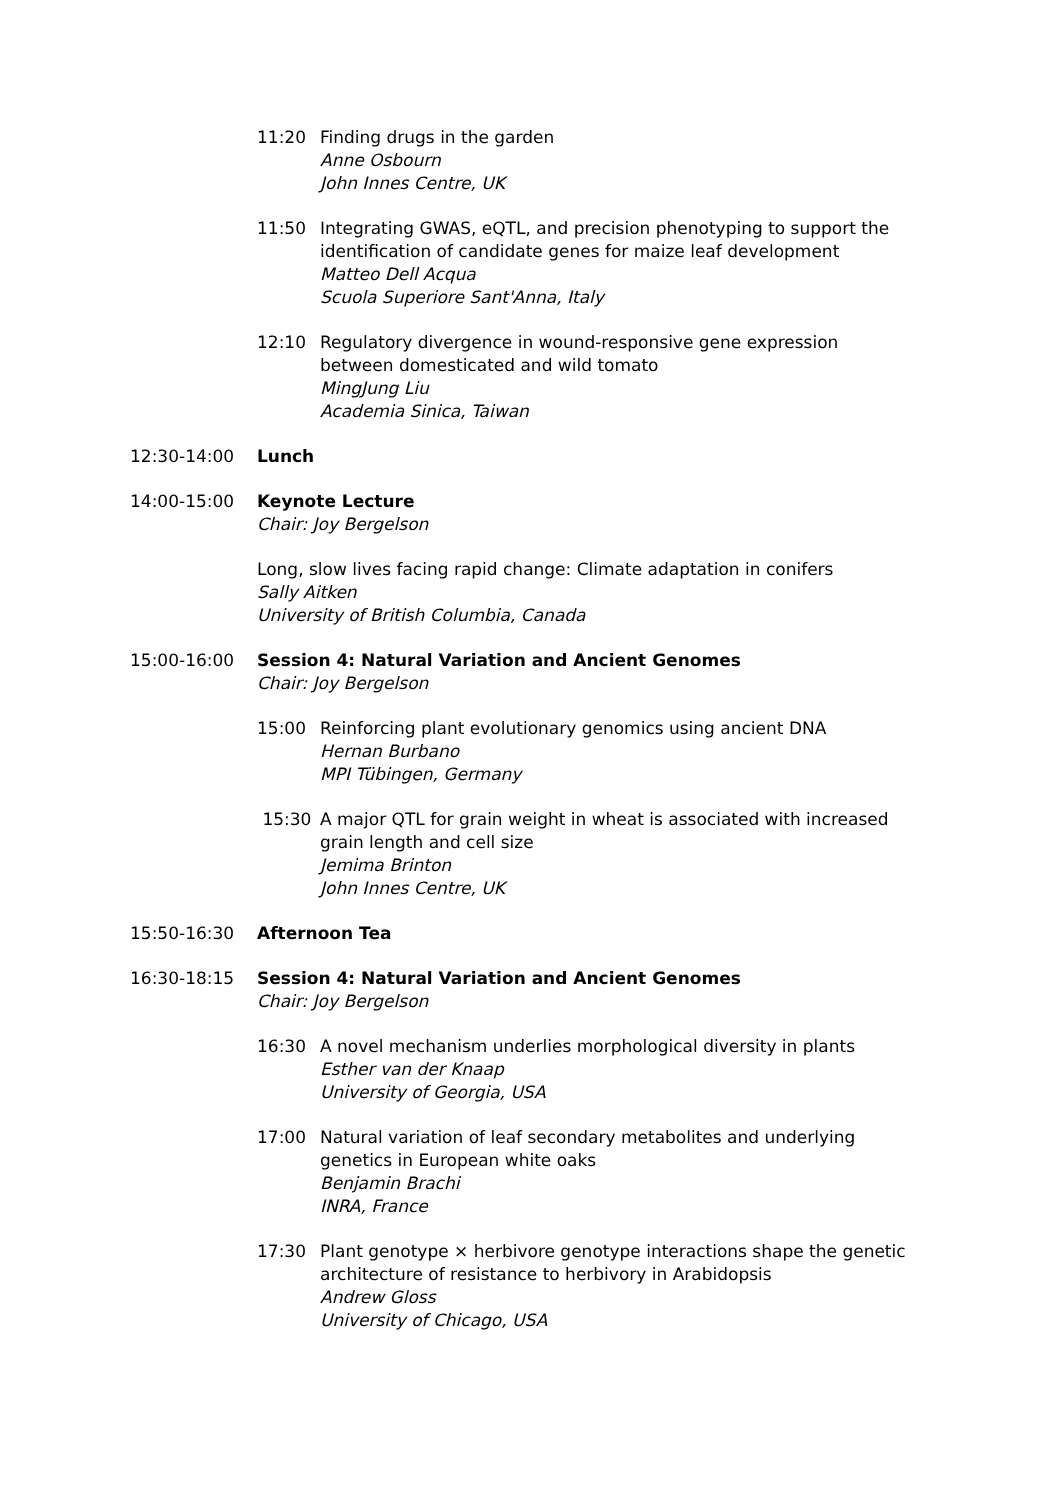11:20 Finding drugs in the garden
Anne Osbourn
John Innes Centre, UK
11:50 Integrating GWAS, eQTL, and precision phenotyping to support the identification of candidate genes for maize leaf development
Matteo Dell Acqua
Scuola Superiore Sant'Anna, Italy
12:10 Regulatory divergence in wound-responsive gene expression between domesticated and wild tomato
MingJung Liu
Academia Sinica, Taiwan
12:30-14:00 Lunch
14:00-15:00 Keynote Lecture
Chair: Joy Bergelson
Long, slow lives facing rapid change: Climate adaptation in conifers
Sally Aitken
University of British Columbia, Canada
15:00-16:00 Session 4: Natural Variation and Ancient Genomes
Chair: Joy Bergelson
15:00 Reinforcing plant evolutionary genomics using ancient DNA
Hernan Burbano
MPI Tübingen, Germany
15:30 A major QTL for grain weight in wheat is associated with increased grain length and cell size
Jemima Brinton
John Innes Centre, UK
15:50-16:30 Afternoon Tea
16:30-18:15 Session 4: Natural Variation and Ancient Genomes
Chair: Joy Bergelson
16:30 A novel mechanism underlies morphological diversity in plants
Esther van der Knaap
University of Georgia, USA
17:00 Natural variation of leaf secondary metabolites and underlying genetics in European white oaks
Benjamin Brachi
INRA, France
17:30 Plant genotype × herbivore genotype interactions shape the genetic architecture of resistance to herbivory in Arabidopsis
Andrew Gloss
University of Chicago, USA